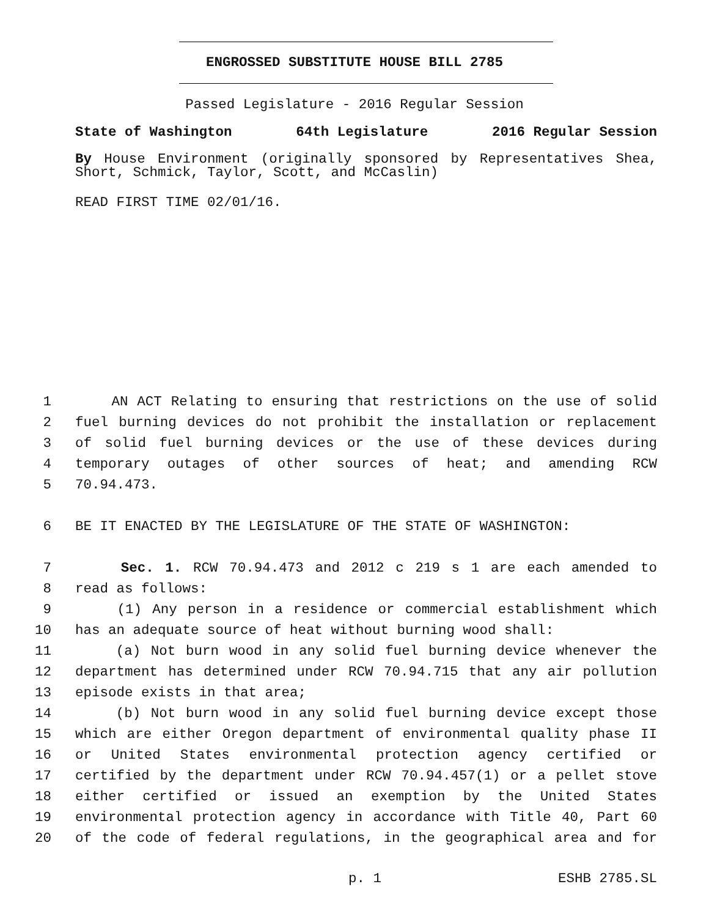ENGROSSED SUBSTITUTE HOUSE BILL 2785
Passed Legislature - 2016 Regular Session
State of Washington 64th Legislature 2016 Regular Session
By House Environment (originally sponsored by Representatives Shea, Short, Schmick, Taylor, Scott, and McCaslin)
READ FIRST TIME 02/01/16.
1 AN ACT Relating to ensuring that restrictions on the use of solid
2 fuel burning devices do not prohibit the installation or replacement
3 of solid fuel burning devices or the use of these devices during
4 temporary outages of other sources of heat; and amending RCW
5 70.94.473.
6 BE IT ENACTED BY THE LEGISLATURE OF THE STATE OF WASHINGTON:
7 Sec. 1. RCW 70.94.473 and 2012 c 219 s 1 are each amended to
8 read as follows:
9 (1) Any person in a residence or commercial establishment which
10 has an adequate source of heat without burning wood shall:
11 (a) Not burn wood in any solid fuel burning device whenever the
12 department has determined under RCW 70.94.715 that any air pollution
13 episode exists in that area;
14 (b) Not burn wood in any solid fuel burning device except those
15 which are either Oregon department of environmental quality phase II
16 or United States environmental protection agency certified or
17 certified by the department under RCW 70.94.457(1) or a pellet stove
18 either certified or issued an exemption by the United States
19 environmental protection agency in accordance with Title 40, Part 60
20 of the code of federal regulations, in the geographical area and for
p. 1 ESHB 2785.SL